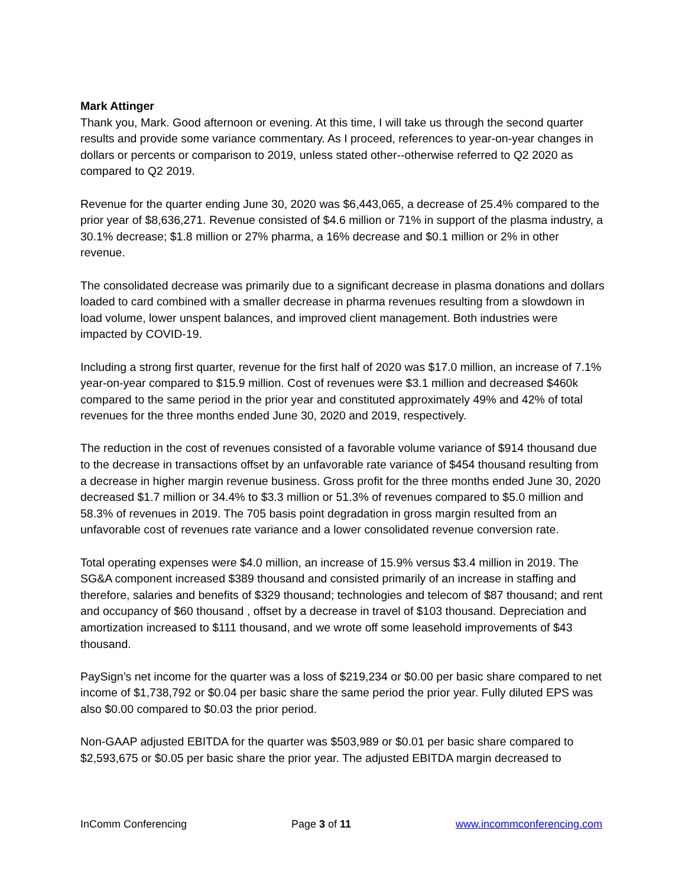Mark Attinger
Thank you, Mark. Good afternoon or evening. At this time, I will take us through the second quarter results and provide some variance commentary. As I proceed, references to year-on-year changes in dollars or percents or comparison to 2019, unless stated other--otherwise referred to Q2 2020 as compared to Q2 2019.
Revenue for the quarter ending June 30, 2020 was $6,443,065, a decrease of 25.4% compared to the prior year of $8,636,271. Revenue consisted of $4.6 million or 71% in support of the plasma industry, a 30.1% decrease; $1.8 million or 27% pharma, a 16% decrease and $0.1 million or 2% in other revenue.
The consolidated decrease was primarily due to a significant decrease in plasma donations and dollars loaded to card combined with a smaller decrease in pharma revenues resulting from a slowdown in load volume, lower unspent balances, and improved client management. Both industries were impacted by COVID-19.
Including a strong first quarter, revenue for the first half of 2020 was $17.0 million, an increase of 7.1% year-on-year compared to $15.9 million. Cost of revenues were $3.1 million and decreased $460k compared to the same period in the prior year and constituted approximately 49% and 42% of total revenues for the three months ended June 30, 2020 and 2019, respectively.
The reduction in the cost of revenues consisted of a favorable volume variance of $914 thousand due to the decrease in transactions offset by an unfavorable rate variance of $454 thousand resulting from a decrease in higher margin revenue business. Gross profit for the three months ended June 30, 2020 decreased $1.7 million or 34.4% to $3.3 million or 51.3% of revenues compared to $5.0 million and 58.3% of revenues in 2019. The 705 basis point degradation in gross margin resulted from an unfavorable cost of revenues rate variance and a lower consolidated revenue conversion rate.
Total operating expenses were $4.0 million, an increase of 15.9% versus $3.4 million in 2019. The SG&A component increased $389 thousand and consisted primarily of an increase in staffing and therefore, salaries and benefits of $329 thousand; technologies and telecom of $87 thousand; and rent and occupancy of $60 thousand , offset by a decrease in travel of $103 thousand. Depreciation and amortization increased to $111 thousand, and we wrote off some leasehold improvements of $43 thousand.
PaySign’s net income for the quarter was a loss of $219,234 or $0.00 per basic share compared to net income of $1,738,792 or $0.04 per basic share the same period the prior year. Fully diluted EPS was also $0.00 compared to $0.03 the prior period.
Non-GAAP adjusted EBITDA for the quarter was $503,989 or $0.01 per basic share compared to $2,593,675 or $0.05 per basic share the prior year. The adjusted EBITDA margin decreased to
InComm Conferencing Page 3 of 11 www.incommconferencing.com